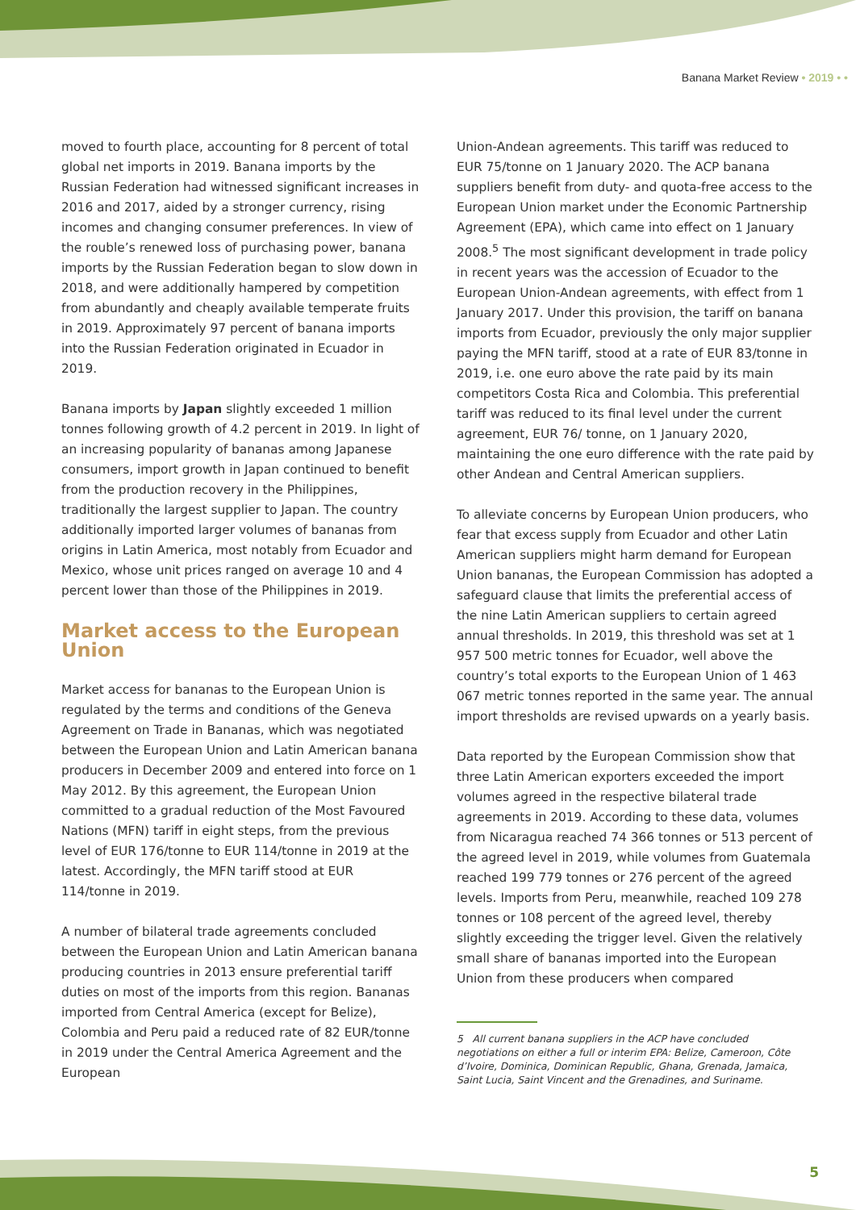Banana Market Review • 2019 • •
moved to fourth place, accounting for 8 percent of total global net imports in 2019. Banana imports by the Russian Federation had witnessed significant increases in 2016 and 2017, aided by a stronger currency, rising incomes and changing consumer preferences. In view of the rouble’s renewed loss of purchasing power, banana imports by the Russian Federation began to slow down in 2018, and were additionally hampered by competition from abundantly and cheaply available temperate fruits in 2019. Approximately 97 percent of banana imports into the Russian Federation originated in Ecuador in 2019.
Banana imports by Japan slightly exceeded 1 million tonnes following growth of 4.2 percent in 2019. In light of an increasing popularity of bananas among Japanese consumers, import growth in Japan continued to benefit from the production recovery in the Philippines, traditionally the largest supplier to Japan. The country additionally imported larger volumes of bananas from origins in Latin America, most notably from Ecuador and Mexico, whose unit prices ranged on average 10 and 4 percent lower than those of the Philippines in 2019.
Market access to the European Union
Market access for bananas to the European Union is regulated by the terms and conditions of the Geneva Agreement on Trade in Bananas, which was negotiated between the European Union and Latin American banana producers in December 2009 and entered into force on 1 May 2012. By this agreement, the European Union committed to a gradual reduction of the Most Favoured Nations (MFN) tariff in eight steps, from the previous level of EUR 176/tonne to EUR 114/tonne in 2019 at the latest. Accordingly, the MFN tariff stood at EUR 114/tonne in 2019.
A number of bilateral trade agreements concluded between the European Union and Latin American banana producing countries in 2013 ensure preferential tariff duties on most of the imports from this region. Bananas imported from Central America (except for Belize), Colombia and Peru paid a reduced rate of 82 EUR/tonne in 2019 under the Central America Agreement and the European
Union-Andean agreements. This tariff was reduced to EUR 75/tonne on 1 January 2020. The ACP banana suppliers benefit from duty- and quota-free access to the European Union market under the Economic Partnership Agreement (EPA), which came into effect on 1 January 2008.<sup>5</sup> The most significant development in trade policy in recent years was the accession of Ecuador to the European Union-Andean agreements, with effect from 1 January 2017. Under this provision, the tariff on banana imports from Ecuador, previously the only major supplier paying the MFN tariff, stood at a rate of EUR 83/tonne in 2019, i.e. one euro above the rate paid by its main competitors Costa Rica and Colombia. This preferential tariff was reduced to its final level under the current agreement, EUR 76/ tonne, on 1 January 2020, maintaining the one euro difference with the rate paid by other Andean and Central American suppliers.
To alleviate concerns by European Union producers, who fear that excess supply from Ecuador and other Latin American suppliers might harm demand for European Union bananas, the European Commission has adopted a safeguard clause that limits the preferential access of the nine Latin American suppliers to certain agreed annual thresholds. In 2019, this threshold was set at 1 957 500 metric tonnes for Ecuador, well above the country’s total exports to the European Union of 1 463 067 metric tonnes reported in the same year. The annual import thresholds are revised upwards on a yearly basis.
Data reported by the European Commission show that three Latin American exporters exceeded the import volumes agreed in the respective bilateral trade agreements in 2019. According to these data, volumes from Nicaragua reached 74 366 tonnes or 513 percent of the agreed level in 2019, while volumes from Guatemala reached 199 779 tonnes or 276 percent of the agreed levels. Imports from Peru, meanwhile, reached 109 278 tonnes or 108 percent of the agreed level, thereby slightly exceeding the trigger level. Given the relatively small share of bananas imported into the European Union from these producers when compared
5 All current banana suppliers in the ACP have concluded negotiations on either a full or interim EPA: Belize, Cameroon, Côte d’Ivoire, Dominica, Dominican Republic, Ghana, Grenada, Jamaica, Saint Lucia, Saint Vincent and the Grenadines, and Suriname.
5